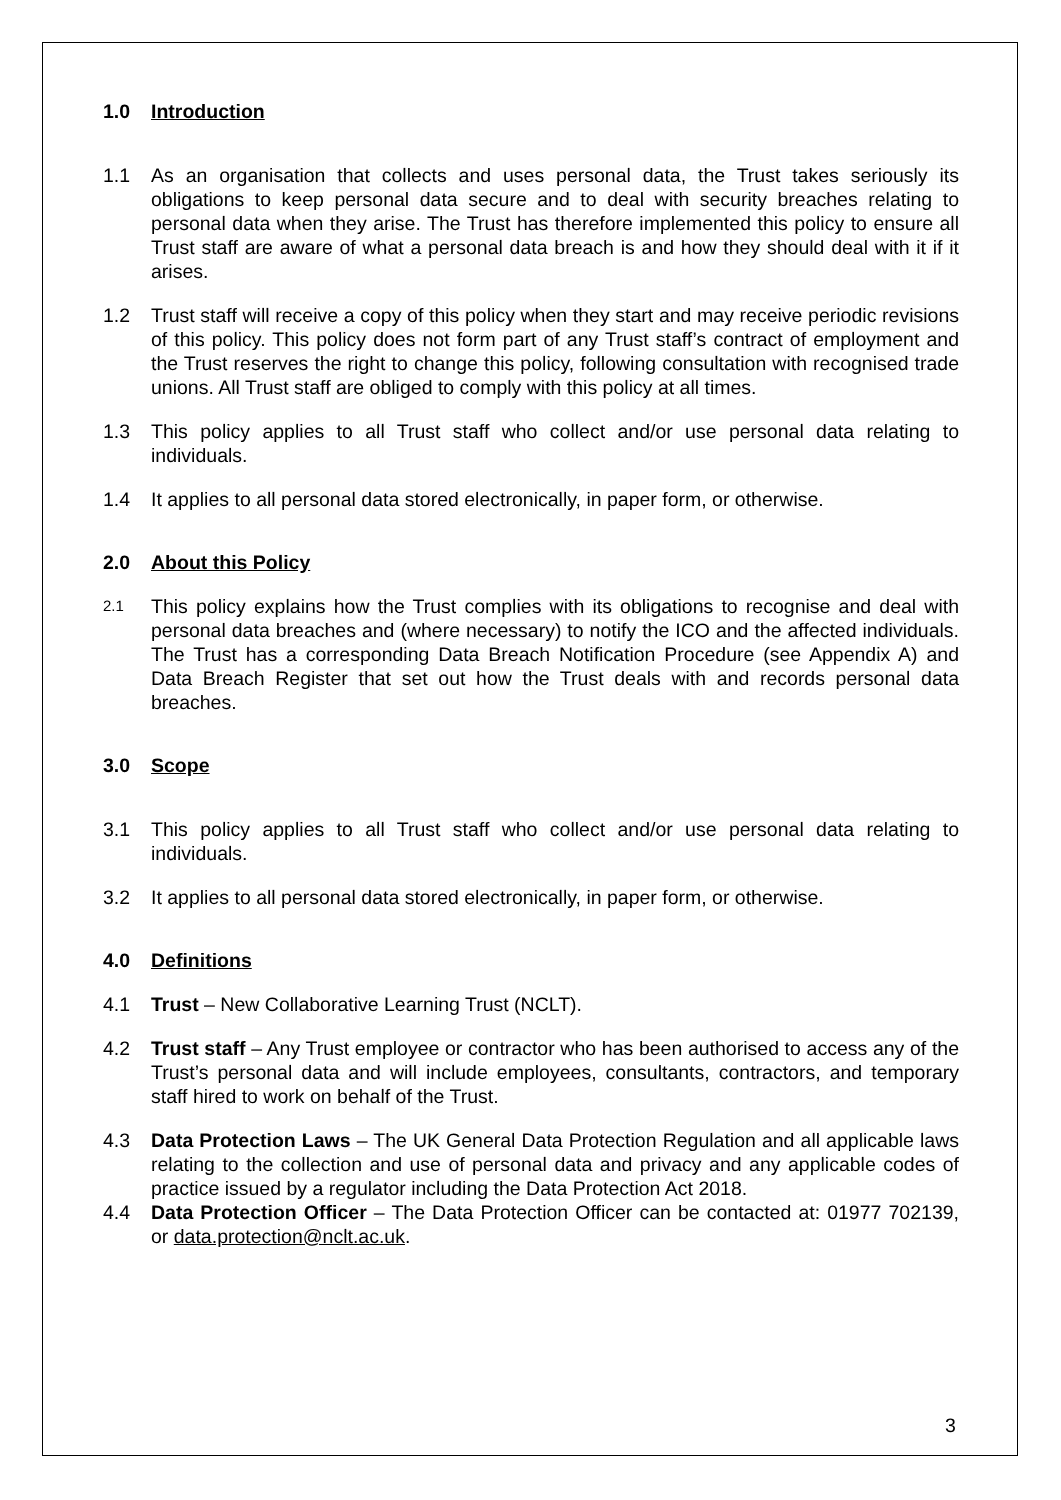1.0 Introduction
1.1 As an organisation that collects and uses personal data, the Trust takes seriously its obligations to keep personal data secure and to deal with security breaches relating to personal data when they arise. The Trust has therefore implemented this policy to ensure all Trust staff are aware of what a personal data breach is and how they should deal with it if it arises.
1.2 Trust staff will receive a copy of this policy when they start and may receive periodic revisions of this policy. This policy does not form part of any Trust staff’s contract of employment and the Trust reserves the right to change this policy, following consultation with recognised trade unions. All Trust staff are obliged to comply with this policy at all times.
1.3 This policy applies to all Trust staff who collect and/or use personal data relating to individuals.
1.4 It applies to all personal data stored electronically, in paper form, or otherwise.
2.0 About this Policy
2.1 This policy explains how the Trust complies with its obligations to recognise and deal with personal data breaches and (where necessary) to notify the ICO and the affected individuals. The Trust has a corresponding Data Breach Notification Procedure (see Appendix A) and Data Breach Register that set out how the Trust deals with and records personal data breaches.
3.0 Scope
3.1 This policy applies to all Trust staff who collect and/or use personal data relating to individuals.
3.2 It applies to all personal data stored electronically, in paper form, or otherwise.
4.0 Definitions
4.1 Trust – New Collaborative Learning Trust (NCLT).
4.2 Trust staff – Any Trust employee or contractor who has been authorised to access any of the Trust’s personal data and will include employees, consultants, contractors, and temporary staff hired to work on behalf of the Trust.
4.3 Data Protection Laws – The UK General Data Protection Regulation and all applicable laws relating to the collection and use of personal data and privacy and any applicable codes of practice issued by a regulator including the Data Protection Act 2018.
4.4 Data Protection Officer – The Data Protection Officer can be contacted at: 01977 702139, or data.protection@nclt.ac.uk.
3